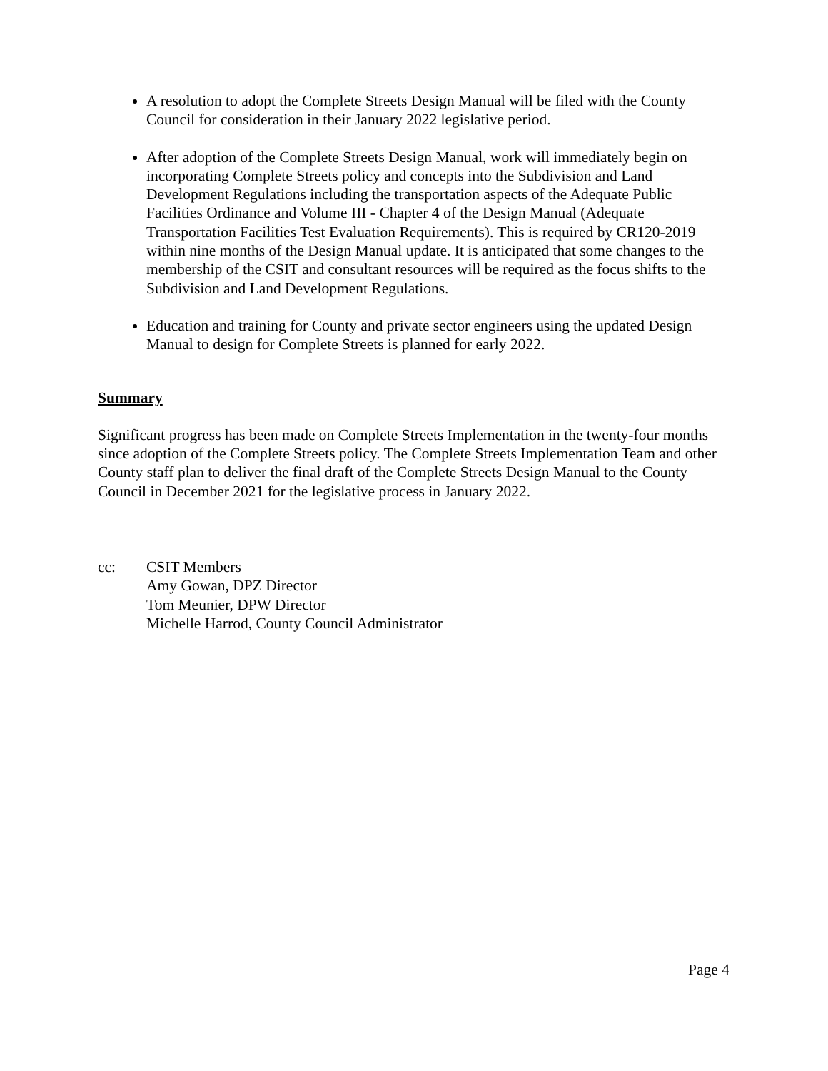A resolution to adopt the Complete Streets Design Manual will be filed with the County Council for consideration in their January 2022 legislative period.
After adoption of the Complete Streets Design Manual, work will immediately begin on incorporating Complete Streets policy and concepts into the Subdivision and Land Development Regulations including the transportation aspects of the Adequate Public Facilities Ordinance and Volume III - Chapter 4 of the Design Manual (Adequate Transportation Facilities Test Evaluation Requirements). This is required by CR120-2019 within nine months of the Design Manual update. It is anticipated that some changes to the membership of the CSIT and consultant resources will be required as the focus shifts to the Subdivision and Land Development Regulations.
Education and training for County and private sector engineers using the updated Design Manual to design for Complete Streets is planned for early 2022.
Summary
Significant progress has been made on Complete Streets Implementation in the twenty-four months since adoption of the Complete Streets policy. The Complete Streets Implementation Team and other County staff plan to deliver the final draft of the Complete Streets Design Manual to the County Council in December 2021 for the legislative process in January 2022.
cc: CSIT Members
Amy Gowan, DPZ Director
Tom Meunier, DPW Director
Michelle Harrod, County Council Administrator
Page 4